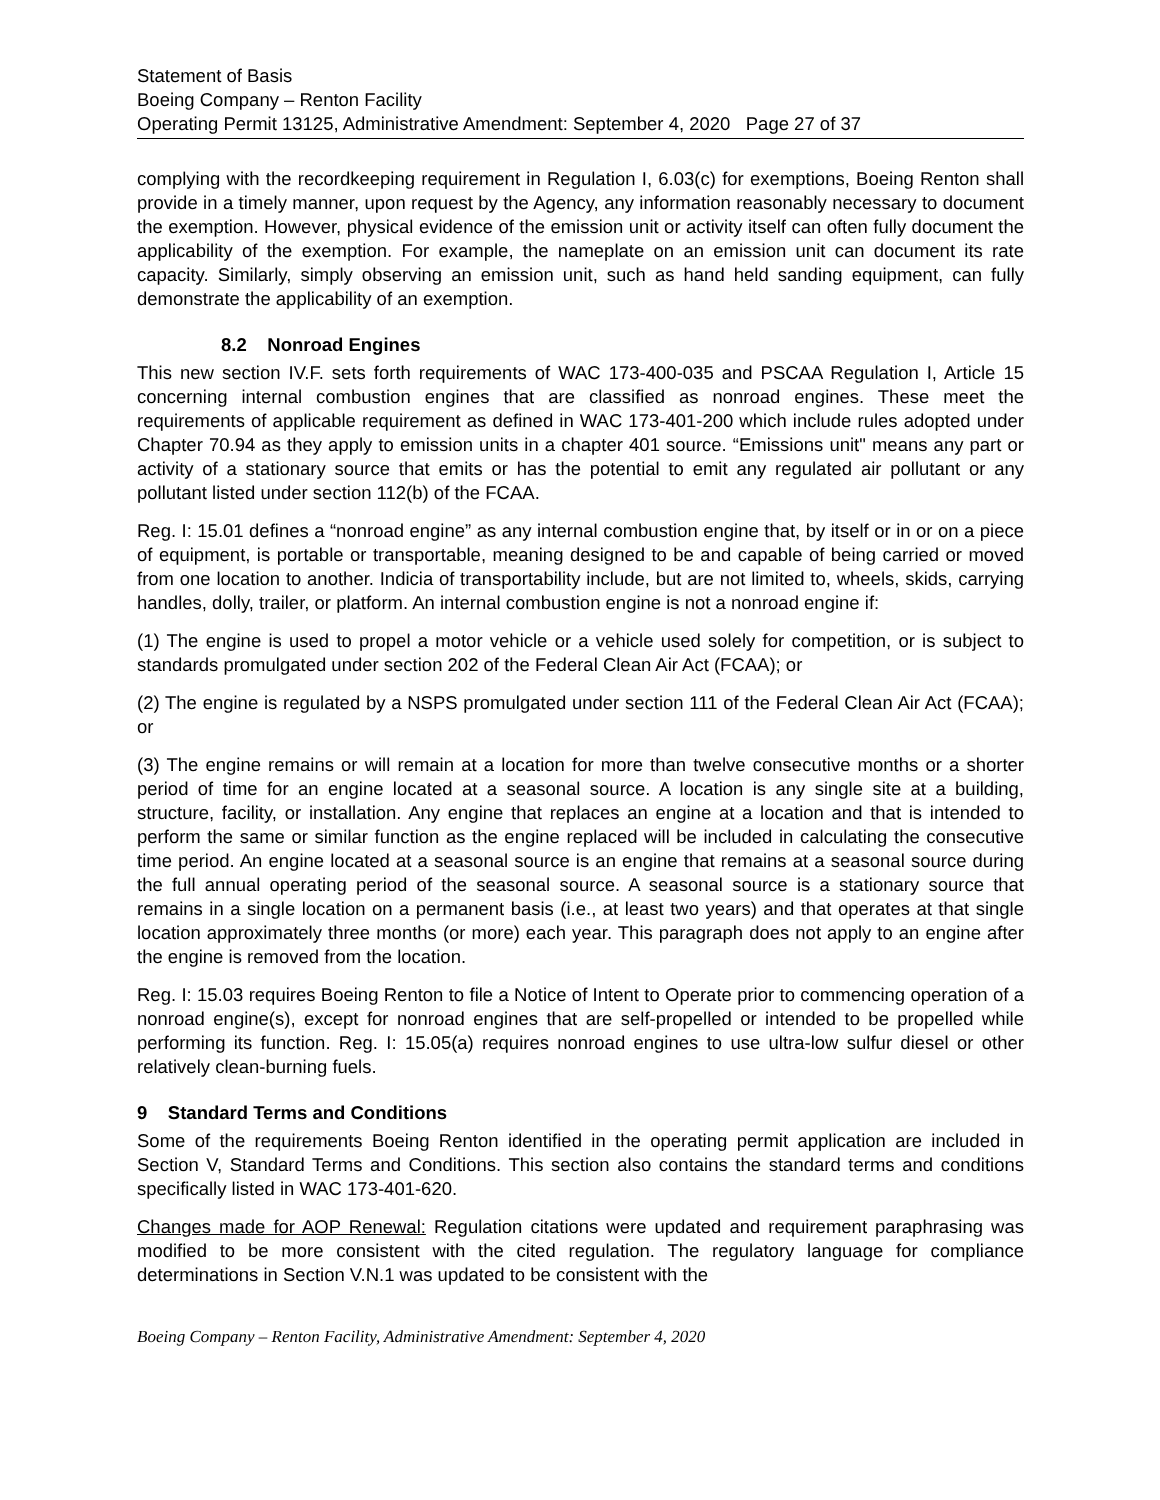Statement of Basis
Boeing Company – Renton Facility
Operating Permit 13125, Administrative Amendment: September 4, 2020 Page 27 of 37
complying with the recordkeeping requirement in Regulation I, 6.03(c) for exemptions, Boeing Renton shall provide in a timely manner, upon request by the Agency, any information reasonably necessary to document the exemption. However, physical evidence of the emission unit or activity itself can often fully document the applicability of the exemption. For example, the nameplate on an emission unit can document its rate capacity. Similarly, simply observing an emission unit, such as hand held sanding equipment, can fully demonstrate the applicability of an exemption.
8.2 Nonroad Engines
This new section IV.F. sets forth requirements of WAC 173-400-035 and PSCAA Regulation I, Article 15 concerning internal combustion engines that are classified as nonroad engines. These meet the requirements of applicable requirement as defined in WAC 173-401-200 which include rules adopted under Chapter 70.94 as they apply to emission units in a chapter 401 source. “Emissions unit" means any part or activity of a stationary source that emits or has the potential to emit any regulated air pollutant or any pollutant listed under section 112(b) of the FCAA.
Reg. I: 15.01 defines a “nonroad engine” as any internal combustion engine that, by itself or in or on a piece of equipment, is portable or transportable, meaning designed to be and capable of being carried or moved from one location to another. Indicia of transportability include, but are not limited to, wheels, skids, carrying handles, dolly, trailer, or platform. An internal combustion engine is not a nonroad engine if:
(1) The engine is used to propel a motor vehicle or a vehicle used solely for competition, or is subject to standards promulgated under section 202 of the Federal Clean Air Act (FCAA); or
(2) The engine is regulated by a NSPS promulgated under section 111 of the Federal Clean Air Act (FCAA); or
(3) The engine remains or will remain at a location for more than twelve consecutive months or a shorter period of time for an engine located at a seasonal source. A location is any single site at a building, structure, facility, or installation. Any engine that replaces an engine at a location and that is intended to perform the same or similar function as the engine replaced will be included in calculating the consecutive time period. An engine located at a seasonal source is an engine that remains at a seasonal source during the full annual operating period of the seasonal source. A seasonal source is a stationary source that remains in a single location on a permanent basis (i.e., at least two years) and that operates at that single location approximately three months (or more) each year. This paragraph does not apply to an engine after the engine is removed from the location.
Reg. I: 15.03 requires Boeing Renton to file a Notice of Intent to Operate prior to commencing operation of a nonroad engine(s), except for nonroad engines that are self-propelled or intended to be propelled while performing its function. Reg. I: 15.05(a) requires nonroad engines to use ultra-low sulfur diesel or other relatively clean-burning fuels.
9 Standard Terms and Conditions
Some of the requirements Boeing Renton identified in the operating permit application are included in Section V, Standard Terms and Conditions. This section also contains the standard terms and conditions specifically listed in WAC 173-401-620.
Changes made for AOP Renewal: Regulation citations were updated and requirement paraphrasing was modified to be more consistent with the cited regulation. The regulatory language for compliance determinations in Section V.N.1 was updated to be consistent with the
Boeing Company – Renton Facility, Administrative Amendment: September 4, 2020